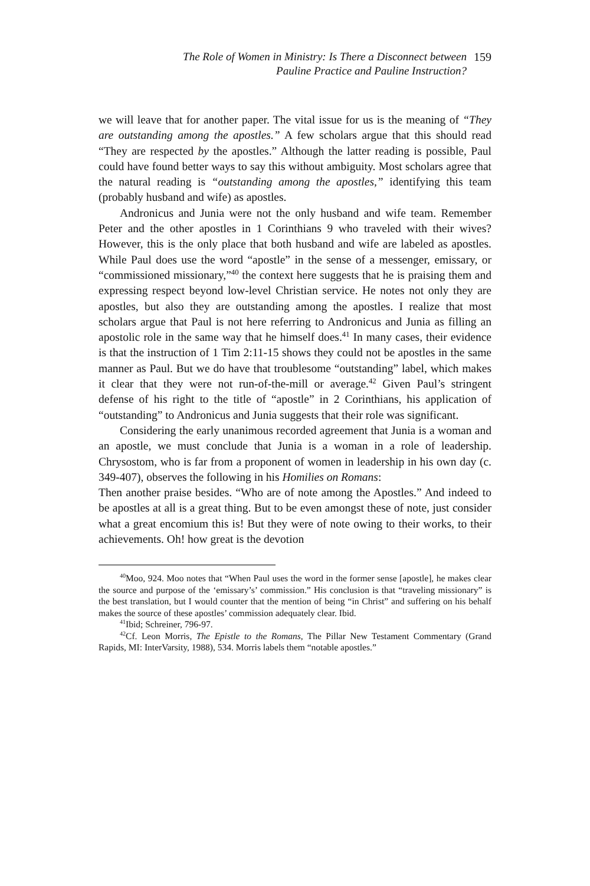The Role of Women in Ministry: Is There a Disconnect between
Pauline Practice and Pauline Instruction?
159
we will leave that for another paper. The vital issue for us is the meaning of “They are outstanding among the apostles.” A few scholars argue that this should read “They are respected by the apostles.” Although the latter reading is possible, Paul could have found better ways to say this without ambiguity. Most scholars agree that the natural reading is “outstanding among the apostles,” identifying this team (probably husband and wife) as apostles.
Andronicus and Junia were not the only husband and wife team. Remember Peter and the other apostles in 1 Corinthians 9 who traveled with their wives? However, this is the only place that both husband and wife are labeled as apostles. While Paul does use the word “apostle” in the sense of a messenger, emissary, or “commissioned missionary,”<sup>40</sup> the context here suggests that he is praising them and expressing respect beyond low-level Christian service. He notes not only they are apostles, but also they are outstanding among the apostles. I realize that most scholars argue that Paul is not here referring to Andronicus and Junia as filling an apostolic role in the same way that he himself does.<sup>41</sup> In many cases, their evidence is that the instruction of 1 Tim 2:11-15 shows they could not be apostles in the same manner as Paul. But we do have that troublesome “outstanding” label, which makes it clear that they were not run-of-the-mill or average.<sup>42</sup> Given Paul’s stringent defense of his right to the title of “apostle” in 2 Corinthians, his application of “outstanding” to Andronicus and Junia suggests that their role was significant.
Considering the early unanimous recorded agreement that Junia is a woman and an apostle, we must conclude that Junia is a woman in a role of leadership. Chrysostom, who is far from a proponent of women in leadership in his own day (c. 349-407), observes the following in his Homilies on Romans:
Then another praise besides. “Who are of note among the Apostles.” And indeed to be apostles at all is a great thing. But to be even amongst these of note, just consider what a great encomium this is! But they were of note owing to their works, to their achievements. Oh! how great is the devotion
<sup>40</sup> Moo, 924. Moo notes that “When Paul uses the word in the former sense [apostle], he makes clear the source and purpose of the ‘emissary’s’ commission.” His conclusion is that “traveling missionary” is the best translation, but I would counter that the mention of being “in Christ” and suffering on his behalf makes the source of these apostles’ commission adequately clear. Ibid.
<sup>41</sup> Ibid; Schreiner, 796-97.
<sup>42</sup> Cf. Leon Morris, The Epistle to the Romans, The Pillar New Testament Commentary (Grand Rapids, MI: InterVarsity, 1988), 534. Morris labels them “notable apostles.”